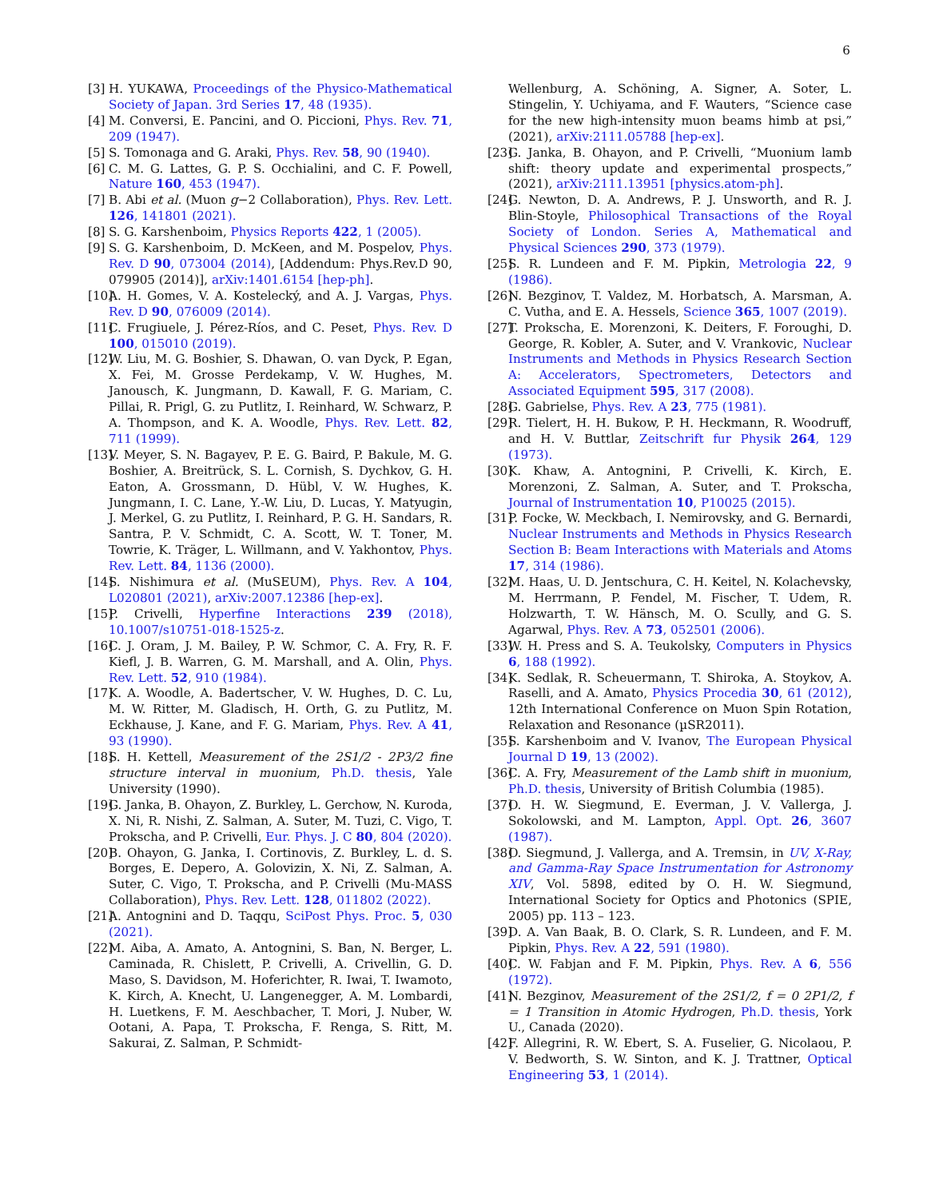6
[3] H. YUKAWA, Proceedings of the Physico-Mathematical Society of Japan. 3rd Series 17, 48 (1935).
[4] M. Conversi, E. Pancini, and O. Piccioni, Phys. Rev. 71, 209 (1947).
[5] S. Tomonaga and G. Araki, Phys. Rev. 58, 90 (1940).
[6] C. M. G. Lattes, G. P. S. Occhialini, and C. F. Powell, Nature 160, 453 (1947).
[7] B. Abi et al. (Muon g−2 Collaboration), Phys. Rev. Lett. 126, 141801 (2021).
[8] S. G. Karshenboim, Physics Reports 422, 1 (2005).
[9] S. G. Karshenboim, D. McKeen, and M. Pospelov, Phys. Rev. D 90, 073004 (2014), [Addendum: Phys.Rev.D 90, 079905 (2014)], arXiv:1401.6154 [hep-ph].
[10] A. H. Gomes, V. A. Kostelecký, and A. J. Vargas, Phys. Rev. D 90, 076009 (2014).
[11] C. Frugiuele, J. Pérez-Ríos, and C. Peset, Phys. Rev. D 100, 015010 (2019).
[12] W. Liu, M. G. Boshier, S. Dhawan, O. van Dyck, P. Egan, X. Fei, M. Grosse Perdekamp, V. W. Hughes, M. Janousch, K. Jungmann, D. Kawall, F. G. Mariam, C. Pillai, R. Prigl, G. zu Putlitz, I. Reinhard, W. Schwarz, P. A. Thompson, and K. A. Woodle, Phys. Rev. Lett. 82, 711 (1999).
[13] V. Meyer, S. N. Bagayev, P. E. G. Baird, P. Bakule, M. G. Boshier, A. Breitrück, S. L. Cornish, S. Dychkov, G. H. Eaton, A. Grossmann, D. Hübl, V. W. Hughes, K. Jungmann, I. C. Lane, Y.-W. Liu, D. Lucas, Y. Matyugin, J. Merkel, G. zu Putlitz, I. Reinhard, P. G. H. Sandars, R. Santra, P. V. Schmidt, C. A. Scott, W. T. Toner, M. Towrie, K. Träger, L. Willmann, and V. Yakhontov, Phys. Rev. Lett. 84, 1136 (2000).
[14] S. Nishimura et al. (MuSEUM), Phys. Rev. A 104, L020801 (2021), arXiv:2007.12386 [hep-ex].
[15] P. Crivelli, Hyperfine Interactions 239 (2018), 10.1007/s10751-018-1525-z.
[16] C. J. Oram, J. M. Bailey, P. W. Schmor, C. A. Fry, R. F. Kiefl, J. B. Warren, G. M. Marshall, and A. Olin, Phys. Rev. Lett. 52, 910 (1984).
[17] K. A. Woodle, A. Badertscher, V. W. Hughes, D. C. Lu, M. W. Ritter, M. Gladisch, H. Orth, G. zu Putlitz, M. Eckhause, J. Kane, and F. G. Mariam, Phys. Rev. A 41, 93 (1990).
[18] S. H. Kettell, Measurement of the 2S1/2 - 2P3/2 fine structure interval in muonium, Ph.D. thesis, Yale University (1990).
[19] G. Janka, B. Ohayon, Z. Burkley, L. Gerchow, N. Kuroda, X. Ni, R. Nishi, Z. Salman, A. Suter, M. Tuzi, C. Vigo, T. Prokscha, and P. Crivelli, Eur. Phys. J. C 80, 804 (2020).
[20] B. Ohayon, G. Janka, I. Cortinovis, Z. Burkley, L. d. S. Borges, E. Depero, A. Golovizin, X. Ni, Z. Salman, A. Suter, C. Vigo, T. Prokscha, and P. Crivelli (Mu-MASS Collaboration), Phys. Rev. Lett. 128, 011802 (2022).
[21] A. Antognini and D. Taqqu, SciPost Phys. Proc. 5, 030 (2021).
[22] M. Aiba, A. Amato, A. Antognini, S. Ban, N. Berger, L. Caminada, R. Chislett, P. Crivelli, A. Crivellin, G. D. Maso, S. Davidson, M. Hoferichter, R. Iwai, T. Iwamoto, K. Kirch, A. Knecht, U. Langenegger, A. M. Lombardi, H. Luetkens, F. M. Aeschbacher, T. Mori, J. Nuber, W. Ootani, A. Papa, T. Prokscha, F. Renga, S. Ritt, M. Sakurai, Z. Salman, P. Schmidt-
Wellenburg, A. Schöning, A. Signer, A. Soter, L. Stingelin, Y. Uchiyama, and F. Wauters, “Science case for the new high-intensity muon beams himb at psi,” (2021), arXiv:2111.05788 [hep-ex].
[23] G. Janka, B. Ohayon, and P. Crivelli, “Muonium lamb shift: theory update and experimental prospects,” (2021), arXiv:2111.13951 [physics.atom-ph].
[24] G. Newton, D. A. Andrews, P. J. Unsworth, and R. J. Blin-Stoyle, Philosophical Transactions of the Royal Society of London. Series A, Mathematical and Physical Sciences 290, 373 (1979).
[25] S. R. Lundeen and F. M. Pipkin, Metrologia 22, 9 (1986).
[26] N. Bezginov, T. Valdez, M. Horbatsch, A. Marsman, A. C. Vutha, and E. A. Hessels, Science 365, 1007 (2019).
[27] T. Prokscha, E. Morenzoni, K. Deiters, F. Foroughi, D. George, R. Kobler, A. Suter, and V. Vrankovic, Nuclear Instruments and Methods in Physics Research Section A: Accelerators, Spectrometers, Detectors and Associated Equipment 595, 317 (2008).
[28] G. Gabrielse, Phys. Rev. A 23, 775 (1981).
[29] R. Tielert, H. H. Bukow, P. H. Heckmann, R. Woodruff, and H. V. Buttlar, Zeitschrift fur Physik 264, 129 (1973).
[30] K. Khaw, A. Antognini, P. Crivelli, K. Kirch, E. Morenzoni, Z. Salman, A. Suter, and T. Prokscha, Journal of Instrumentation 10, P10025 (2015).
[31] P. Focke, W. Meckbach, I. Nemirovsky, and G. Bernardi, Nuclear Instruments and Methods in Physics Research Section B: Beam Interactions with Materials and Atoms 17, 314 (1986).
[32] M. Haas, U. D. Jentschura, C. H. Keitel, N. Kolachevsky, M. Herrmann, P. Fendel, M. Fischer, T. Udem, R. Holzwarth, T. W. Hänsch, M. O. Scully, and G. S. Agarwal, Phys. Rev. A 73, 052501 (2006).
[33] W. H. Press and S. A. Teukolsky, Computers in Physics 6, 188 (1992).
[34] K. Sedlak, R. Scheuermann, T. Shiroka, A. Stoykov, A. Raselli, and A. Amato, Physics Procedia 30, 61 (2012), 12th International Conference on Muon Spin Rotation, Relaxation and Resonance (µSR2011).
[35] S. Karshenboim and V. Ivanov, The European Physical Journal D 19, 13 (2002).
[36] C. A. Fry, Measurement of the Lamb shift in muonium, Ph.D. thesis, University of British Columbia (1985).
[37] O. H. W. Siegmund, E. Everman, J. V. Vallerga, J. Sokolowski, and M. Lampton, Appl. Opt. 26, 3607 (1987).
[38] O. Siegmund, J. Vallerga, and A. Tremsin, in UV, X-Ray, and Gamma-Ray Space Instrumentation for Astronomy XIV, Vol. 5898, edited by O. H. W. Siegmund, International Society for Optics and Photonics (SPIE, 2005) pp. 113 – 123.
[39] D. A. Van Baak, B. O. Clark, S. R. Lundeen, and F. M. Pipkin, Phys. Rev. A 22, 591 (1980).
[40] C. W. Fabjan and F. M. Pipkin, Phys. Rev. A 6, 556 (1972).
[41] N. Bezginov, Measurement of the 2S1/2, f = 0 2P1/2, f = 1 Transition in Atomic Hydrogen, Ph.D. thesis, York U., Canada (2020).
[42] F. Allegrini, R. W. Ebert, S. A. Fuselier, G. Nicolaou, P. V. Bedworth, S. W. Sinton, and K. J. Trattner, Optical Engineering 53, 1 (2014).